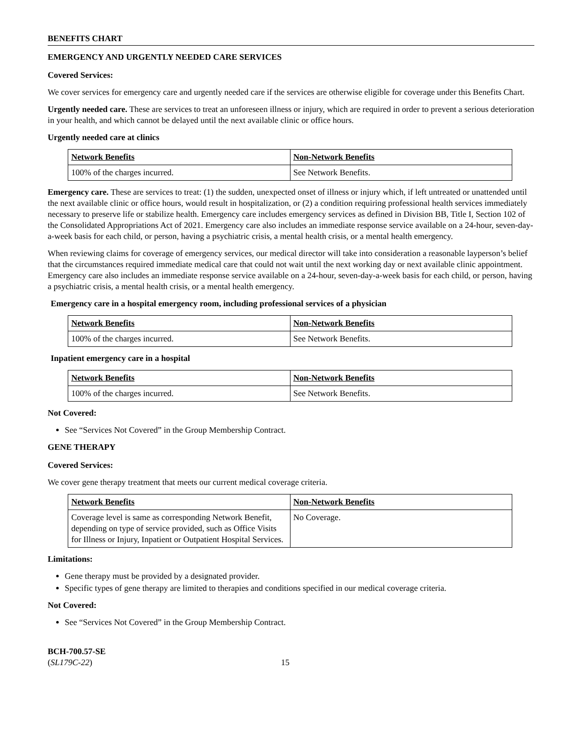BENEFITS CHART
EMERGENCY AND URGENTLY NEEDED CARE SERVICES
Covered Services:
We cover services for emergency care and urgently needed care if the services are otherwise eligible for coverage under this Benefits Chart.
Urgently needed care. These are services to treat an unforeseen illness or injury, which are required in order to prevent a serious deterioration in your health, and which cannot be delayed until the next available clinic or office hours.
Urgently needed care at clinics
| Network Benefits | Non-Network Benefits |
| --- | --- |
| 100% of the charges incurred. | See Network Benefits. |
Emergency care. These are services to treat: (1) the sudden, unexpected onset of illness or injury which, if left untreated or unattended until the next available clinic or office hours, would result in hospitalization, or (2) a condition requiring professional health services immediately necessary to preserve life or stabilize health. Emergency care includes emergency services as defined in Division BB, Title I, Section 102 of the Consolidated Appropriations Act of 2021. Emergency care also includes an immediate response service available on a 24-hour, seven-day-a-week basis for each child, or person, having a psychiatric crisis, a mental health crisis, or a mental health emergency.
When reviewing claims for coverage of emergency services, our medical director will take into consideration a reasonable layperson’s belief that the circumstances required immediate medical care that could not wait until the next working day or next available clinic appointment. Emergency care also includes an immediate response service available on a 24-hour, seven-day-a-week basis for each child, or person, having a psychiatric crisis, a mental health crisis, or a mental health emergency.
Emergency care in a hospital emergency room, including professional services of a physician
| Network Benefits | Non-Network Benefits |
| --- | --- |
| 100% of the charges incurred. | See Network Benefits. |
Inpatient emergency care in a hospital
| Network Benefits | Non-Network Benefits |
| --- | --- |
| 100% of the charges incurred. | See Network Benefits. |
Not Covered:
See “Services Not Covered” in the Group Membership Contract.
GENE THERAPY
Covered Services:
We cover gene therapy treatment that meets our current medical coverage criteria.
| Network Benefits | Non-Network Benefits |
| --- | --- |
| Coverage level is same as corresponding Network Benefit, depending on type of service provided, such as Office Visits for Illness or Injury, Inpatient or Outpatient Hospital Services. | No Coverage. |
Limitations:
Gene therapy must be provided by a designated provider.
Specific types of gene therapy are limited to therapies and conditions specified in our medical coverage criteria.
Not Covered:
See “Services Not Covered” in the Group Membership Contract.
BCH-700.57-SE
(SL179C-22)
15